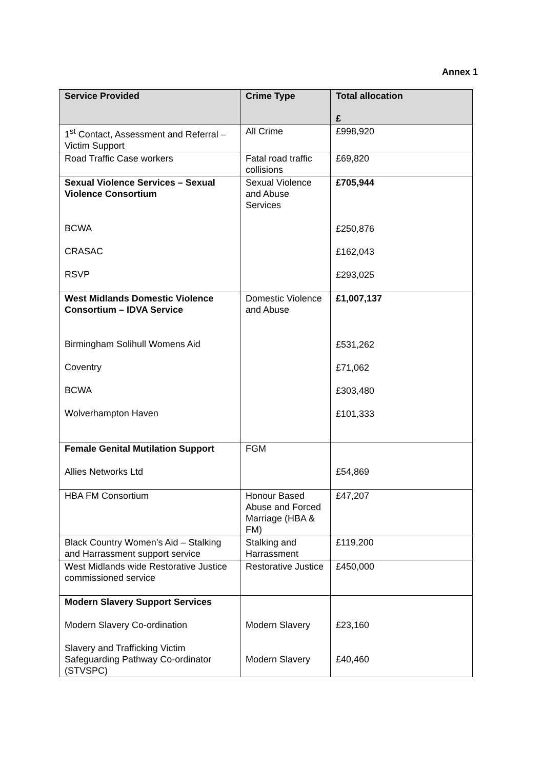Annex 1
| Service Provided | Crime Type | Total allocation £ |
| --- | --- | --- |
| 1<sup>st</sup> Contact, Assessment and Referral – Victim Support | All Crime | £998,920 |
| Road Traffic Case workers | Fatal road traffic collisions | £69,820 |
| Sexual Violence Services – Sexual Violence Consortium BCWA CRASAC RSVP | Sexual Violence and Abuse Services | £705,944 £250,876 £162,043 £293,025 |
| West Midlands Domestic Violence Consortium – IDVA Service Birmingham Solihull Womens Aid Coventry BCWA Wolverhampton Haven | Domestic Violence and Abuse | £1,007,137 £531,262 £71,062 £303,480 £101,333 |
| Female Genital Mutilation Support Allies Networks Ltd | FGM | £54,869 |
| HBA FM Consortium | Honour Based Abuse and Forced Marriage (HBA & FM) | £47,207 |
| Black Country Women’s Aid – Stalking and Harrassment support service | Stalking and Harrassment | £119,200 |
| West Midlands wide Restorative Justice commissioned service | Restorative Justice | £450,000 |
| Modern Slavery Support Services Modern Slavery Co-ordination Slavery and Trafficking Victim Safeguarding Pathway Co-ordinator (STVSPC) | Modern Slavery Modern Slavery | £23,160 £40,460 |